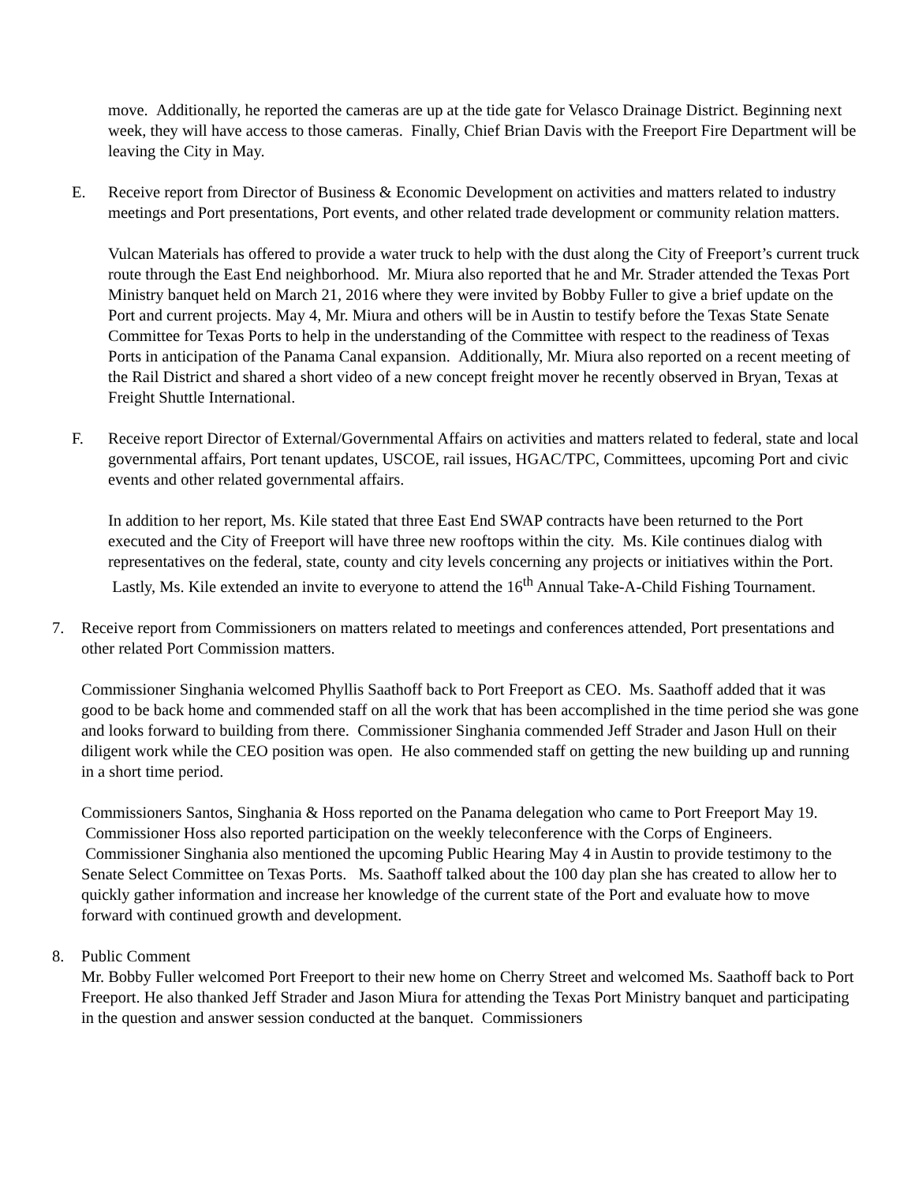move. Additionally, he reported the cameras are up at the tide gate for Velasco Drainage District. Beginning next week, they will have access to those cameras. Finally, Chief Brian Davis with the Freeport Fire Department will be leaving the City in May.
E. Receive report from Director of Business & Economic Development on activities and matters related to industry meetings and Port presentations, Port events, and other related trade development or community relation matters.
Vulcan Materials has offered to provide a water truck to help with the dust along the City of Freeport’s current truck route through the East End neighborhood. Mr. Miura also reported that he and Mr. Strader attended the Texas Port Ministry banquet held on March 21, 2016 where they were invited by Bobby Fuller to give a brief update on the Port and current projects. May 4, Mr. Miura and others will be in Austin to testify before the Texas State Senate Committee for Texas Ports to help in the understanding of the Committee with respect to the readiness of Texas Ports in anticipation of the Panama Canal expansion. Additionally, Mr. Miura also reported on a recent meeting of the Rail District and shared a short video of a new concept freight mover he recently observed in Bryan, Texas at Freight Shuttle International.
F. Receive report Director of External/Governmental Affairs on activities and matters related to federal, state and local governmental affairs, Port tenant updates, USCOE, rail issues, HGAC/TPC, Committees, upcoming Port and civic events and other related governmental affairs.
In addition to her report, Ms. Kile stated that three East End SWAP contracts have been returned to the Port executed and the City of Freeport will have three new rooftops within the city. Ms. Kile continues dialog with representatives on the federal, state, county and city levels concerning any projects or initiatives within the Port. Lastly, Ms. Kile extended an invite to everyone to attend the 16<sup>th</sup> Annual Take-A-Child Fishing Tournament.
7. Receive report from Commissioners on matters related to meetings and conferences attended, Port presentations and other related Port Commission matters.
Commissioner Singhania welcomed Phyllis Saathoff back to Port Freeport as CEO. Ms. Saathoff added that it was good to be back home and commended staff on all the work that has been accomplished in the time period she was gone and looks forward to building from there. Commissioner Singhania commended Jeff Strader and Jason Hull on their diligent work while the CEO position was open. He also commended staff on getting the new building up and running in a short time period.
Commissioners Santos, Singhania & Hoss reported on the Panama delegation who came to Port Freeport May 19. Commissioner Hoss also reported participation on the weekly teleconference with the Corps of Engineers. Commissioner Singhania also mentioned the upcoming Public Hearing May 4 in Austin to provide testimony to the Senate Select Committee on Texas Ports. Ms. Saathoff talked about the 100 day plan she has created to allow her to quickly gather information and increase her knowledge of the current state of the Port and evaluate how to move forward with continued growth and development.
8. Public Comment
Mr. Bobby Fuller welcomed Port Freeport to their new home on Cherry Street and welcomed Ms. Saathoff back to Port Freeport. He also thanked Jeff Strader and Jason Miura for attending the Texas Port Ministry banquet and participating in the question and answer session conducted at the banquet. Commissioners